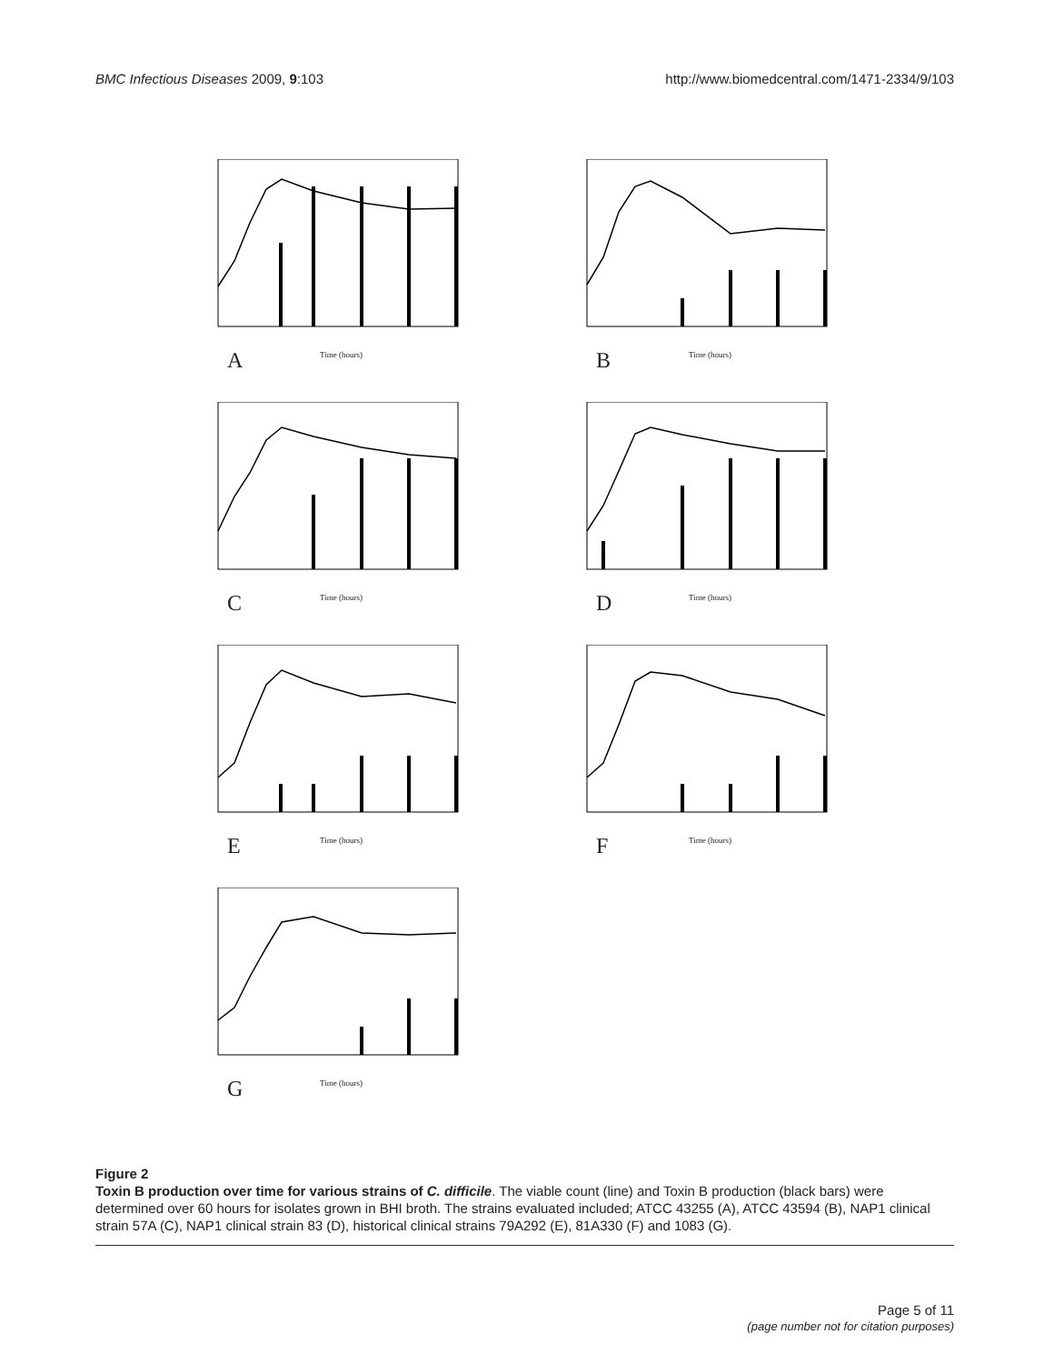BMC Infectious Diseases 2009, 9:103 http://www.biomedcentral.com/1471-2334/9/103
A Time (hours)
B Time (hours)
C Time (hours)
D Time (hours)
E Time (hours)
F Time (hours)
G Time (hours)
Figure 2
Toxin B production over time for various strains of C. difficile. The viable count (line) and Toxin B production (black bars) were determined over 60 hours for isolates grown in BHI broth. The strains evaluated included; ATCC 43255 (A), ATCC 43594 (B), NAP1 clinical strain 57A (C), NAP1 clinical strain 83 (D), historical clinical strains 79A292 (E), 81A330 (F) and 1083 (G).
Page 5 of 11
(page number not for citation purposes)